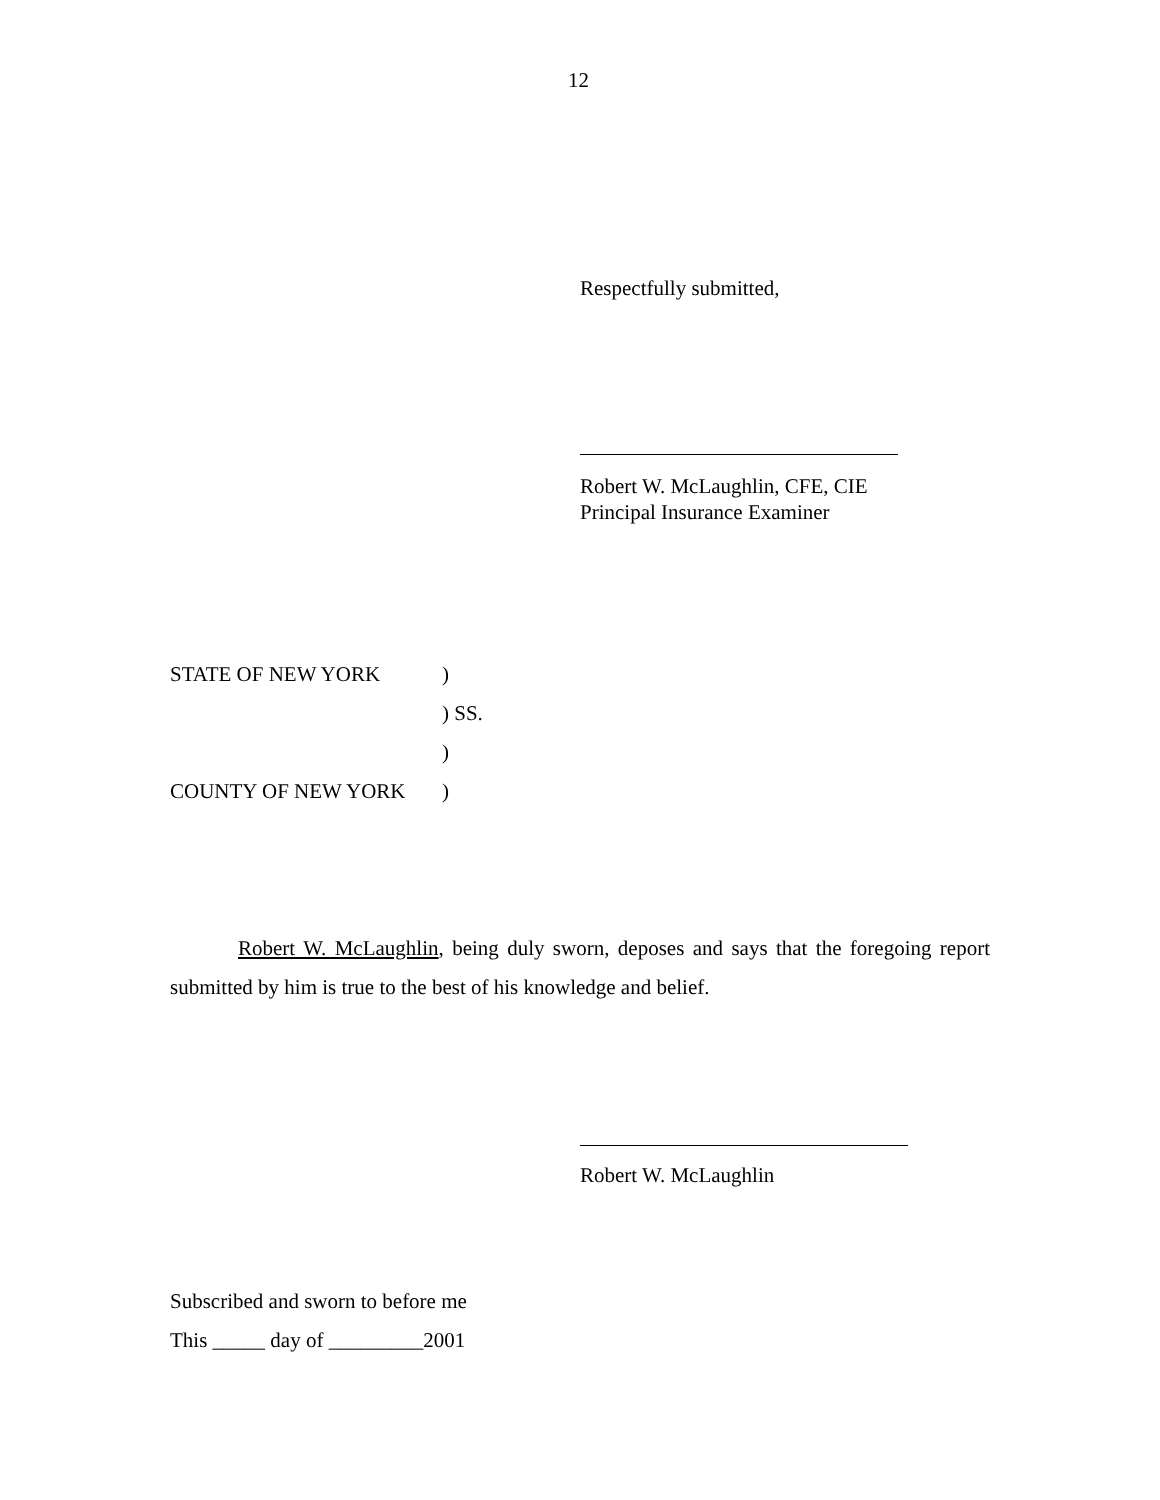12
Respectfully submitted,
Robert W. McLaughlin, CFE, CIE
Principal Insurance Examiner
STATE OF NEW YORK)
) SS.
)
COUNTY OF NEW YORK)
Robert W. McLaughlin, being duly sworn, deposes and says that the foregoing report submitted by him is true to the best of his knowledge and belief.
Robert W. McLaughlin
Subscribed and sworn to before me
This _____ day of _________2001